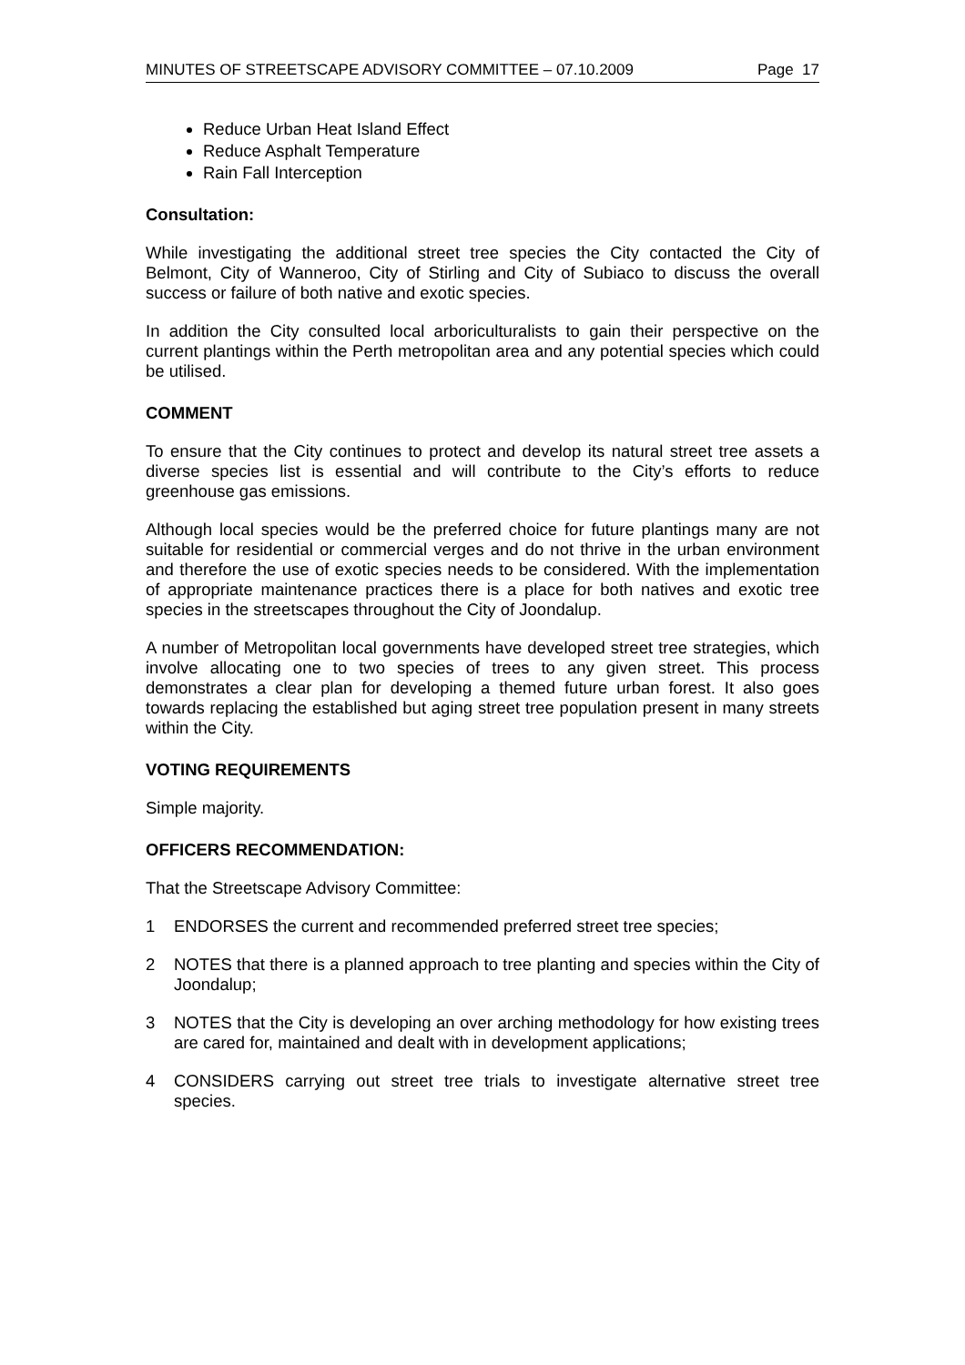MINUTES OF STREETSCAPE ADVISORY COMMITTEE – 07.10.2009 Page 17
Reduce Urban Heat Island Effect
Reduce Asphalt Temperature
Rain Fall Interception
Consultation:
While investigating the additional street tree species the City contacted the City of Belmont, City of Wanneroo, City of Stirling and City of Subiaco to discuss the overall success or failure of both native and exotic species.
In addition the City consulted local arboriculturalists to gain their perspective on the current plantings within the Perth metropolitan area and any potential species which could be utilised.
COMMENT
To ensure that the City continues to protect and develop its natural street tree assets a diverse species list is essential and will contribute to the City’s efforts to reduce greenhouse gas emissions.
Although local species would be the preferred choice for future plantings many are not suitable for residential or commercial verges and do not thrive in the urban environment and therefore the use of exotic species needs to be considered. With the implementation of appropriate maintenance practices there is a place for both natives and exotic tree species in the streetscapes throughout the City of Joondalup.
A number of Metropolitan local governments have developed street tree strategies, which involve allocating one to two species of trees to any given street. This process demonstrates a clear plan for developing a themed future urban forest. It also goes towards replacing the established but aging street tree population present in many streets within the City.
VOTING REQUIREMENTS
Simple majority.
OFFICERS RECOMMENDATION:
That the Streetscape Advisory Committee:
1 ENDORSES the current and recommended preferred street tree species;
2 NOTES that there is a planned approach to tree planting and species within the City of Joondalup;
3 NOTES that the City is developing an over arching methodology for how existing trees are cared for, maintained and dealt with in development applications;
4 CONSIDERS carrying out street tree trials to investigate alternative street tree species.